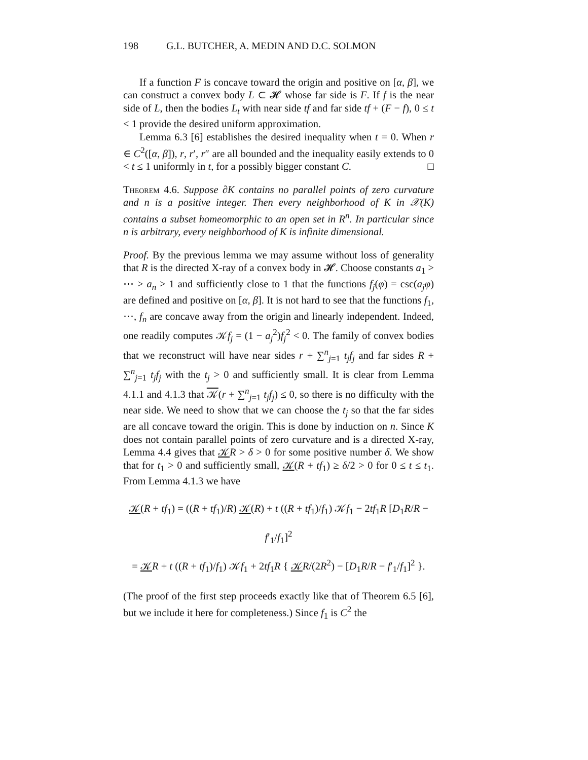198 G.L. BUTCHER, A. MEDIN AND D.C. SOLMON
If a function F is concave toward the origin and positive on [α, β], we can construct a convex body L ⊂ 𝓗 whose far side is F. If f is the near side of L, then the bodies L<sub>t</sub> with near side tf and far side tf + (F − f), 0 ≤ t < 1 provide the desired uniform approximation.
Lemma 6.3 [6] establishes the desired inequality when t = 0. When r ∈ C<sup>2</sup>([α, β]), r, r′, r″ are all bounded and the inequality easily extends to 0 < t ≤ 1 uniformly in t, for a possibly bigger constant C. □
Theorem 4.6. Suppose ∂K contains no parallel points of zero curvature and n is a positive integer. Then every neighborhood of K in 𝒳(K) contains a subset homeomorphic to an open set in R<sup>n</sup>. In particular since n is arbitrary, every neighborhood of K is infinite dimensional.
Proof. By the previous lemma we may assume without loss of generality that R is the directed X-ray of a convex body in 𝓗. Choose constants a<sub>1</sub> > ⋯ > a<sub>n</sub> > 1 and sufficiently close to 1 that the functions f<sub>j</sub>(φ) = csc(a<sub>j</sub>φ) are defined and positive on [α, β]. It is not hard to see that the functions f<sub>1</sub>, ⋯, f<sub>n</sub> are concave away from the origin and linearly independent. Indeed, one readily computes 𝒦f<sub>j</sub> = (1 − a<sub>j</sub><sup>2</sup>)f<sub>j</sub><sup>2</sup> < 0. The family of convex bodies that we reconstruct will have near sides r + ∑<sup>n</sup><sub>j=1</sub> t<sub>j</sub>f<sub>j</sub> and far sides R + ∑<sup>n</sup><sub>j=1</sub> t<sub>j</sub>f<sub>j</sub> with the t<sub>j</sub> > 0 and sufficiently small. It is clear from Lemma 4.1.1 and 4.1.3 that 𝒦(r + ∑<sup>n</sup><sub>j=1</sub> t<sub>j</sub>f<sub>j</sub>) ≤ 0, so there is no difficulty with the near side. We need to show that we can choose the t<sub>j</sub> so that the far sides are all concave toward the origin. This is done by induction on n. Since K does not contain parallel points of zero curvature and is a directed X-ray, Lemma 4.4 gives that 𝒦R > δ > 0 for some positive number δ. We show that for t<sub>1</sub> > 0 and sufficiently small, 𝒦(R + tf<sub>1</sub>) ≥ δ/2 > 0 for 0 ≤ t ≤ t<sub>1</sub>. From Lemma 4.1.3 we have
𝒦(R + tf<sub>1</sub>) = ((R + tf<sub>1</sub>)/R) 𝒦(R) + t ((R + tf<sub>1</sub>)/f<sub>1</sub>) 𝒦f<sub>1</sub> − 2tf<sub>1</sub>R [D<sub>1</sub>R/R − f′<sub>1</sub>/f<sub>1</sub>]<sup>2</sup>
= 𝒦R + t ((R + tf<sub>1</sub>)/f<sub>1</sub>) 𝒦f<sub>1</sub> + 2tf<sub>1</sub>R { 𝒦R/(2R<sup>2</sup>) − [D<sub>1</sub>R/R − f′<sub>1</sub>/f<sub>1</sub>]<sup>2</sup> }.
(The proof of the first step proceeds exactly like that of Theorem 6.5 [6], but we include it here for completeness.) Since f<sub>1</sub> is C<sup>2</sup> the